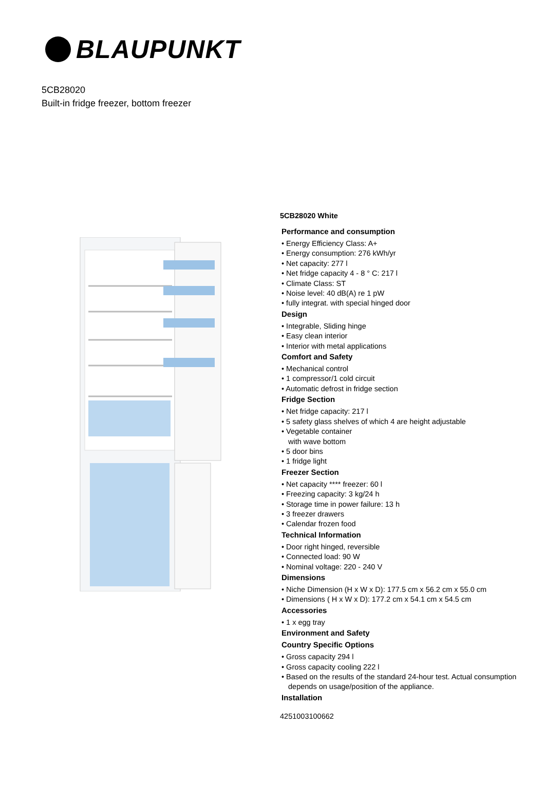BLAUPUNKT
5CB28020
Built-in fridge freezer, bottom freezer
5CB28020 White
Performance and consumption
• Energy Efficiency Class: A+
• Energy consumption: 276 kWh/yr
• Net capacity: 277 l
• Net fridge capacity 4 - 8 ° C: 217 l
• Climate Class: ST
• Noise level: 40 dB(A) re 1 pW
• fully integrat. with special hinged door
Design
• Integrable, Sliding hinge
• Easy clean interior
• Interior with metal applications
Comfort and Safety
• Mechanical control
• 1 compressor/1 cold circuit
• Automatic defrost in fridge section
Fridge Section
• Net fridge capacity: 217 l
• 5 safety glass shelves of which 4 are height adjustable
• Vegetable container
with wave bottom
• 5 door bins
• 1 fridge light
Freezer Section
• Net capacity **** freezer: 60 l
• Freezing capacity: 3 kg/24 h
• Storage time in power failure: 13 h
• 3 freezer drawers
• Calendar frozen food
Technical Information
• Door right hinged, reversible
• Connected load: 90 W
• Nominal voltage: 220 - 240 V
Dimensions
• Niche Dimension (H x W x D): 177.5 cm x 56.2 cm x 55.0 cm
• Dimensions ( H x W x D): 177.2 cm x 54.1 cm x 54.5 cm
Accessories
• 1 x egg tray
Environment and Safety
Country Specific Options
• Gross capacity 294 l
• Gross capacity cooling 222 l
• Based on the results of the standard 24-hour test. Actual consumption depends on usage/position of the appliance.
Installation
4251003100662